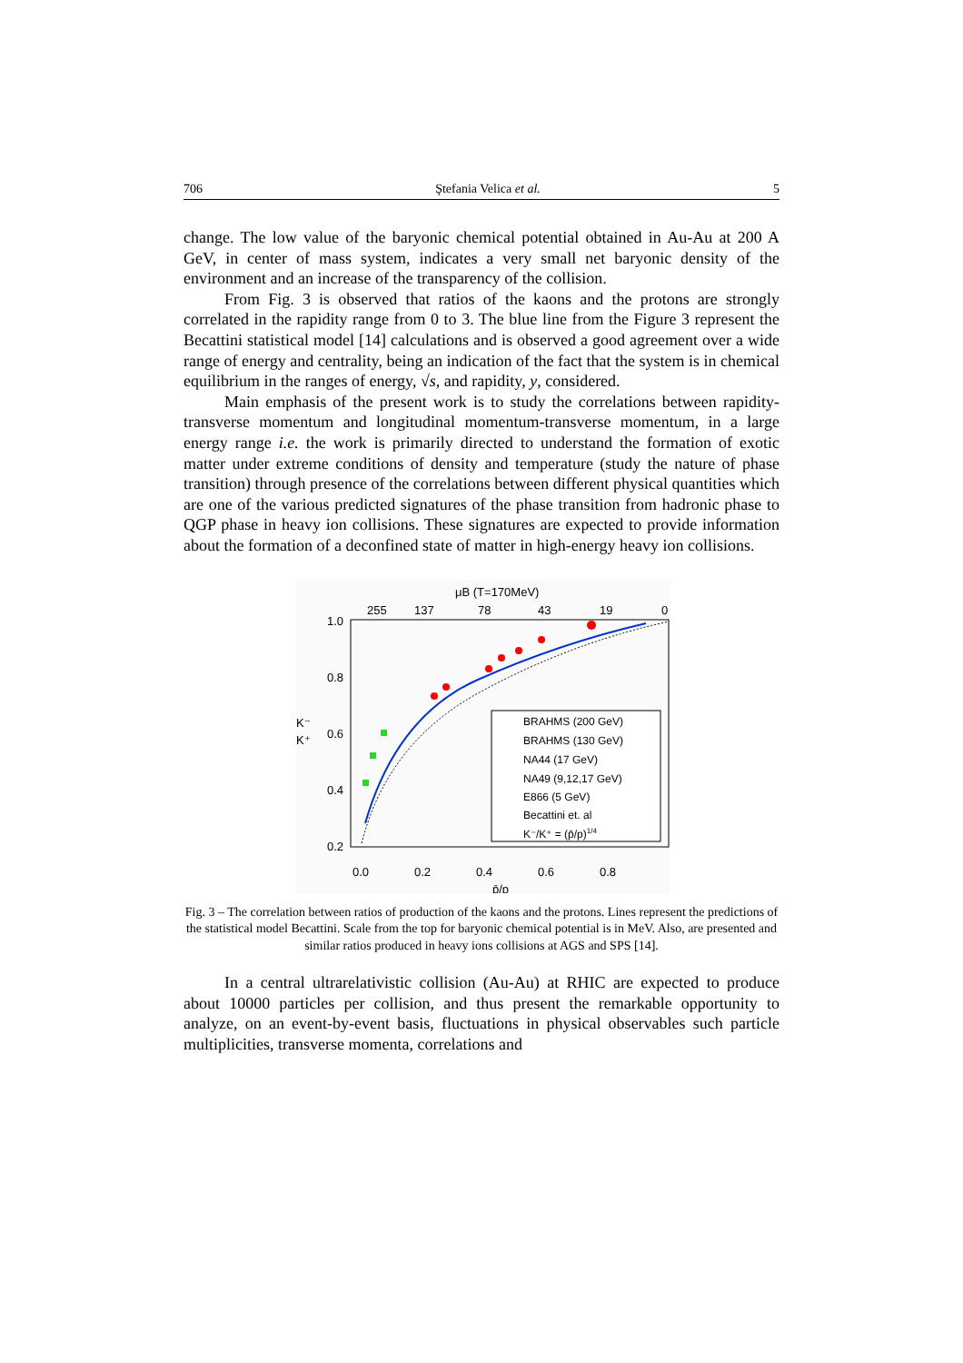706 Ştefania Velica et al. 5
change. The low value of the baryonic chemical potential obtained in Au-Au at 200 A GeV, in center of mass system, indicates a very small net baryonic density of the environment and an increase of the transparency of the collision.
From Fig. 3 is observed that ratios of the kaons and the protons are strongly correlated in the rapidity range from 0 to 3. The blue line from the Figure 3 represent the Becattini statistical model [14] calculations and is observed a good agreement over a wide range of energy and centrality, being an indication of the fact that the system is in chemical equilibrium in the ranges of energy, √s, and rapidity, y, considered.
Main emphasis of the present work is to study the correlations between rapidity-transverse momentum and longitudinal momentum-transverse momentum, in a large energy range i.e. the work is primarily directed to understand the formation of exotic matter under extreme conditions of density and temperature (study the nature of phase transition) through presence of the correlations between different physical quantities which are one of the various predicted signatures of the phase transition from hadronic phase to QGP phase in heavy ion collisions. These signatures are expected to provide information about the formation of a deconfined state of matter in high-energy heavy ion collisions.
μB (T=170MeV)
255
137
78
43
19
0
1.0
0.8
0.6
0.4
0.2
K⁻
K⁺
0.0
0.2
0.4
0.6
0.8
p̄/p
BRAHMS (200 GeV)
BRAHMS (130 GeV)
NA44 (17 GeV)
NA49 (9,12,17 GeV)
E866 (5 GeV)
Becattini et. al
K⁻/K⁺ = (p̄/p)1/4
Fig. 3 – The correlation between ratios of production of the kaons and the protons. Lines represent the predictions of the statistical model Becattini. Scale from the top for baryonic chemical potential is in MeV. Also, are presented and similar ratios produced in heavy ions collisions at AGS and SPS [14].
In a central ultrarelativistic collision (Au-Au) at RHIC are expected to produce about 10000 particles per collision, and thus present the remarkable opportunity to analyze, on an event-by-event basis, fluctuations in physical observables such particle multiplicities, transverse momenta, correlations and